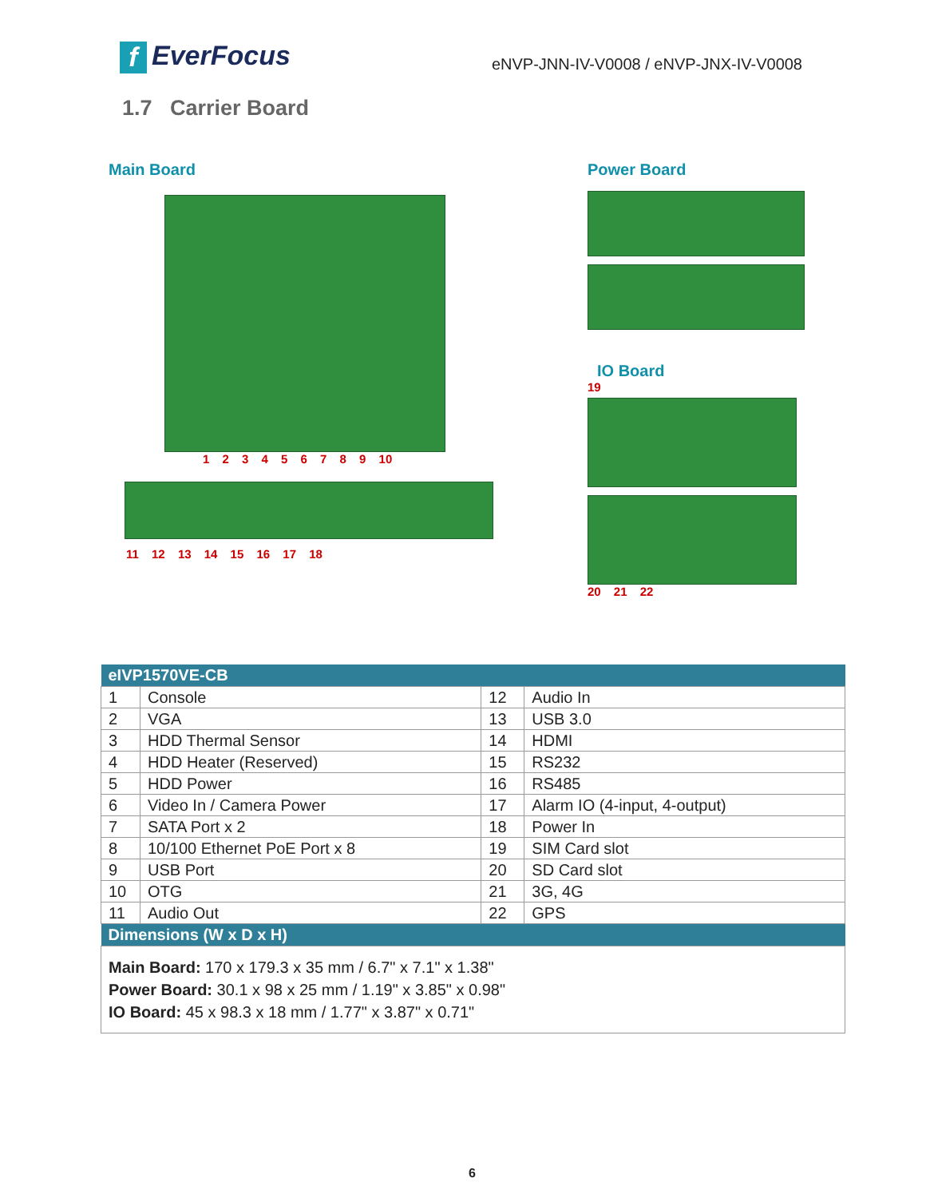f EverFocus
eNVP-JNN-IV-V0008 / eNVP-JNX-IV-V0008
1.7 Carrier Board
Main Board
1 2 3 4 5 6 7 8 9 10
11 12 13 14 15 16 17 18
Power Board
IO Board
19
20 21 22
| eIVP1570VE-CB | | | |
| --- | --- | --- | --- |
| 1 | Console | 12 | Audio In |
| 2 | VGA | 13 | USB 3.0 |
| 3 | HDD Thermal Sensor | 14 | HDMI |
| 4 | HDD Heater (Reserved) | 15 | RS232 |
| 5 | HDD Power | 16 | RS485 |
| 6 | Video In / Camera Power | 17 | Alarm IO (4-input, 4-output) |
| 7 | SATA Port x 2 | 18 | Power In |
| 8 | 10/100 Ethernet PoE Port x 8 | 19 | SIM Card slot |
| 9 | USB Port | 20 | SD Card slot |
| 10 | OTG | 21 | 3G, 4G |
| 11 | Audio Out | 22 | GPS |
| Dimensions (W x D x H) | | | |
| Main Board: 170 x 179.3 x 35 mm / 6.7" x 7.1" x 1.38" Power Board: 30.1 x 98 x 25 mm / 1.19" x 3.85" x 0.98" IO Board: 45 x 98.3 x 18 mm / 1.77" x 3.87" x 0.71" | | | |
6